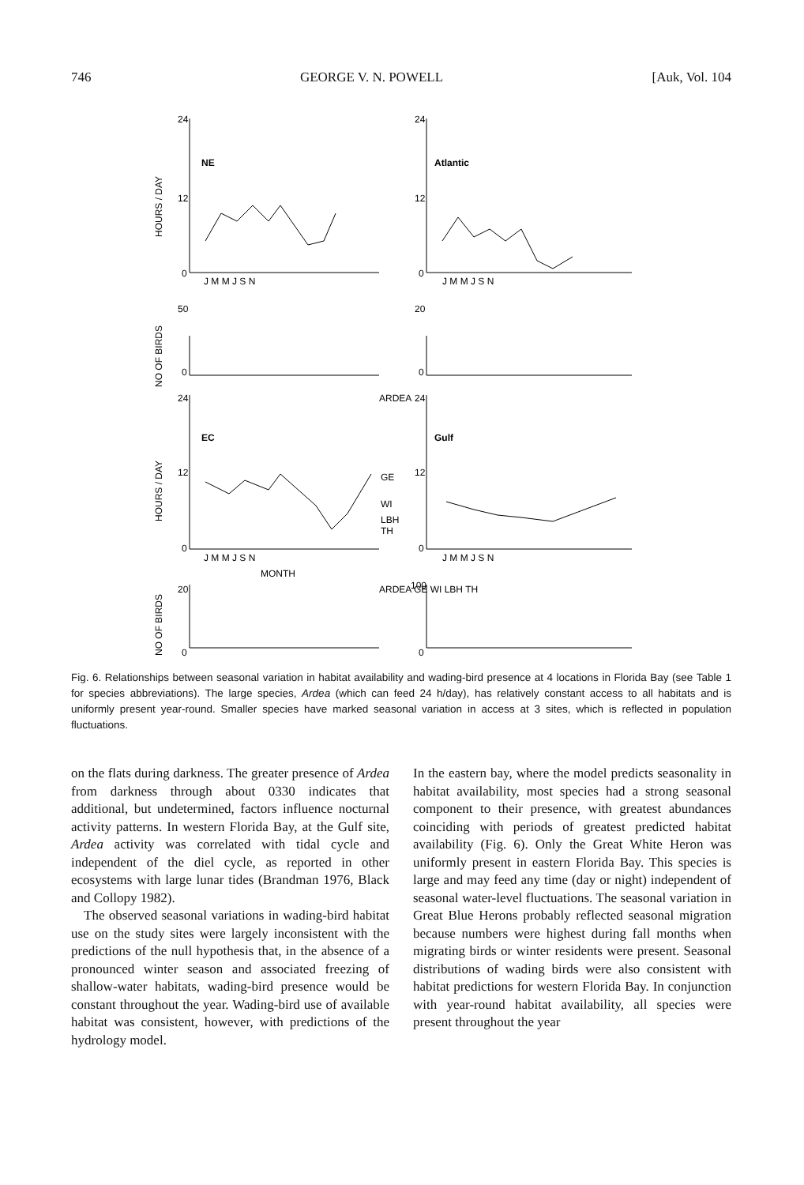746 GEORGE V. N. POWELL [Auk, Vol. 104
24
12
0
NE
Atlantic
24
12
0
J M M J S N
J M M J S N
50
0
20
0
24
EC
ARDEA
24
Gulf
12
12
GE
WI
LBH
TH
0
0
J M M J S N
J M M J S N
MONTH
20
100
0
0
ARDEA GE WI LBH TH
HOURS / DAY
NO OF BIRDS
HOURS / DAY
NO OF BIRDS
Fig. 6. Relationships between seasonal variation in habitat availability and wading-bird presence at 4 locations in Florida Bay (see Table 1 for species abbreviations). The large species, Ardea (which can feed 24 h/day), has relatively constant access to all habitats and is uniformly present year-round. Smaller species have marked seasonal variation in access at 3 sites, which is reflected in population fluctuations.
on the flats during darkness. The greater presence of Ardea from darkness through about 0330 indicates that additional, but undetermined, factors influence nocturnal activity patterns. In western Florida Bay, at the Gulf site, Ardea activity was correlated with tidal cycle and independent of the diel cycle, as reported in other ecosystems with large lunar tides (Brandman 1976, Black and Collopy 1982).
The observed seasonal variations in wading-bird habitat use on the study sites were largely inconsistent with the predictions of the null hypothesis that, in the absence of a pronounced winter season and associated freezing of shallow-water habitats, wading-bird presence would be constant throughout the year. Wading-bird use of available habitat was consistent, however, with predictions of the hydrology model.
In the eastern bay, where the model predicts seasonality in habitat availability, most species had a strong seasonal component to their presence, with greatest abundances coinciding with periods of greatest predicted habitat availability (Fig. 6). Only the Great White Heron was uniformly present in eastern Florida Bay. This species is large and may feed any time (day or night) independent of seasonal water-level fluctuations. The seasonal variation in Great Blue Herons probably reflected seasonal migration because numbers were highest during fall months when migrating birds or winter residents were present. Seasonal distributions of wading birds were also consistent with habitat predictions for western Florida Bay. In conjunction with year-round habitat availability, all species were present throughout the year